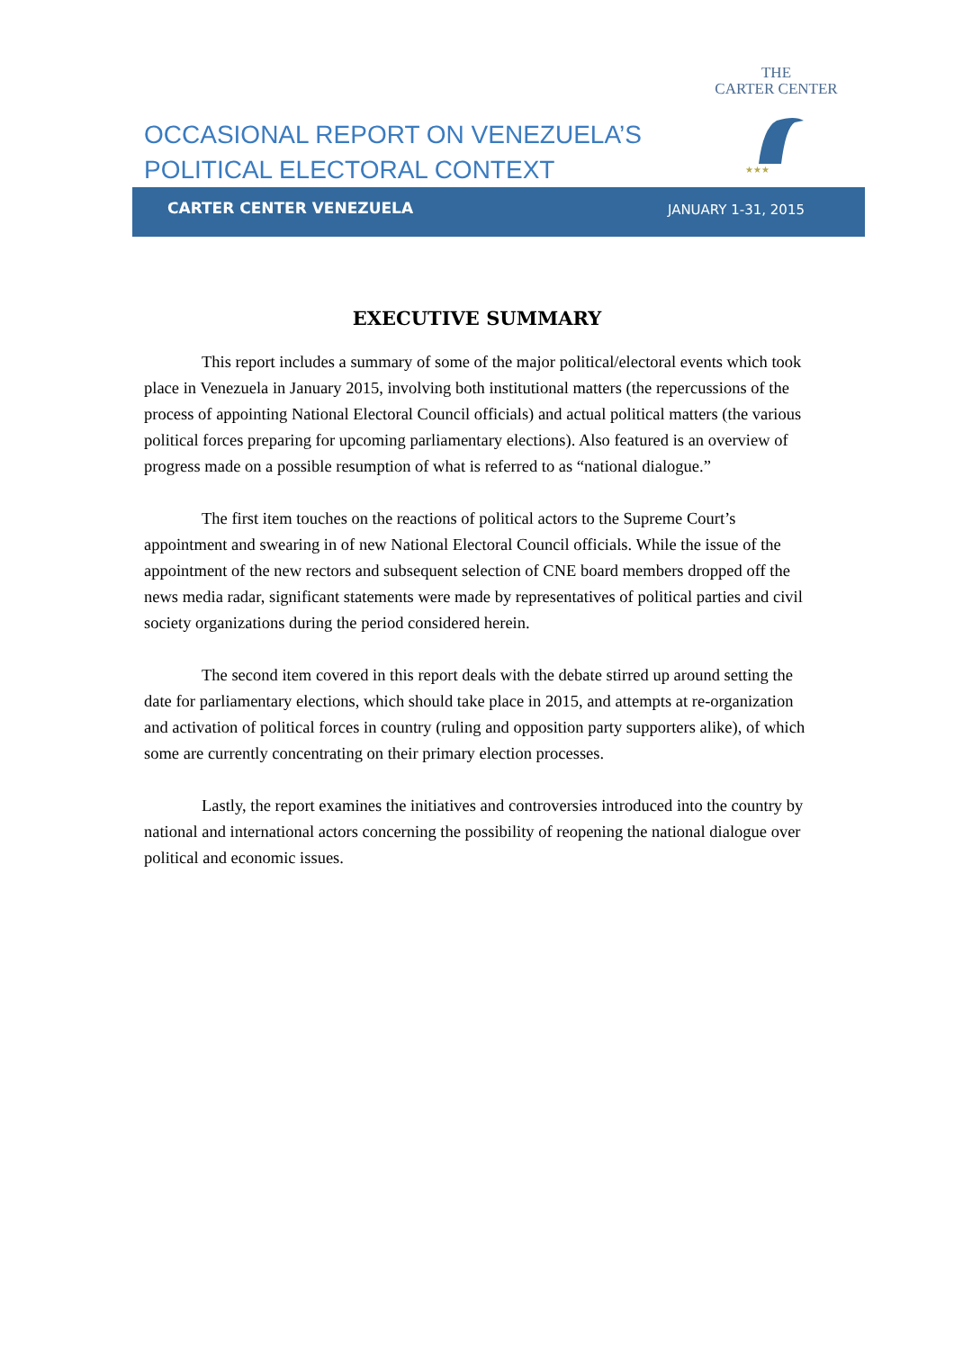THE
CARTER CENTER
★★★
OCCASIONAL REPORT ON VENEZUELA’S
POLITICAL ELECTORAL CONTEXT
CARTER CENTER VENEZUELA JANUARY 1-31, 2015
EXECUTIVE SUMMARY
This report includes a summary of some of the major political/electoral events which took place in Venezuela in January 2015, involving both institutional matters (the repercussions of the process of appointing National Electoral Council officials) and actual political matters (the various political forces preparing for upcoming parliamentary elections). Also featured is an overview of progress made on a possible resumption of what is referred to as “national dialogue.”
The first item touches on the reactions of political actors to the Supreme Court’s appointment and swearing in of new National Electoral Council officials. While the issue of the appointment of the new rectors and subsequent selection of CNE board members dropped off the news media radar, significant statements were made by representatives of political parties and civil society organizations during the period considered herein.
The second item covered in this report deals with the debate stirred up around setting the date for parliamentary elections, which should take place in 2015, and attempts at re-organization and activation of political forces in country (ruling and opposition party supporters alike), of which some are currently concentrating on their primary election processes.
Lastly, the report examines the initiatives and controversies introduced into the country by national and international actors concerning the possibility of reopening the national dialogue over political and economic issues.